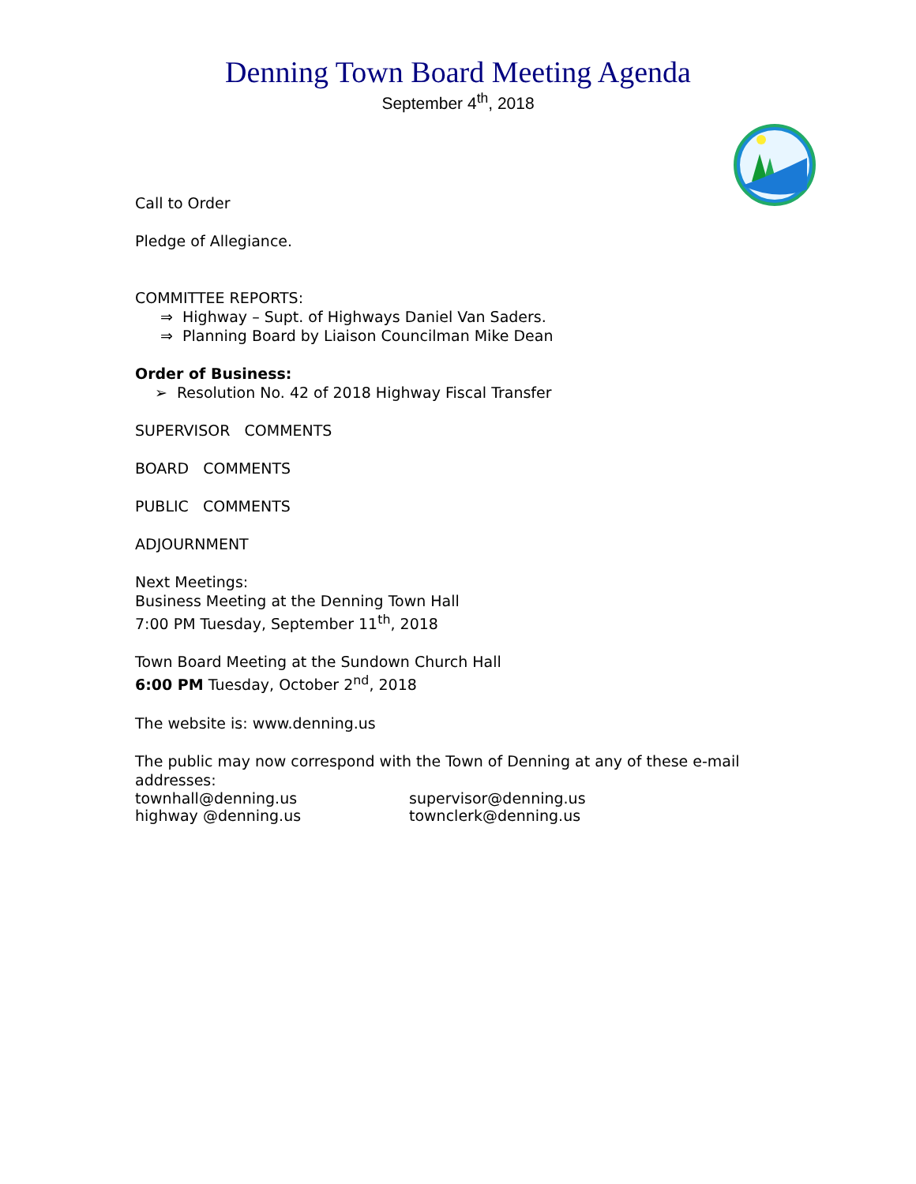Denning Town Board Meeting Agenda
September 4<sup>th</sup>, 2018
Call to Order
Pledge of Allegiance.
COMMITTEE REPORTS:
⇒ Highway – Supt. of Highways Daniel Van Saders.
⇒ Planning Board by Liaison Councilman Mike Dean
Order of Business:
➢ Resolution No. 42 of 2018 Highway Fiscal Transfer
SUPERVISOR COMMENTS
BOARD COMMENTS
PUBLIC COMMENTS
ADJOURNMENT
Next Meetings:
Business Meeting at the Denning Town Hall
7:00 PM Tuesday, September 11<sup>th</sup>, 2018
Town Board Meeting at the Sundown Church Hall
6:00 PM Tuesday, October 2<sup>nd</sup>, 2018
The website is: www.denning.us
The public may now correspond with the Town of Denning at any of these e-mail addresses:
townhall@denning.us supervisor@denning.us
highway @denning.us townclerk@denning.us